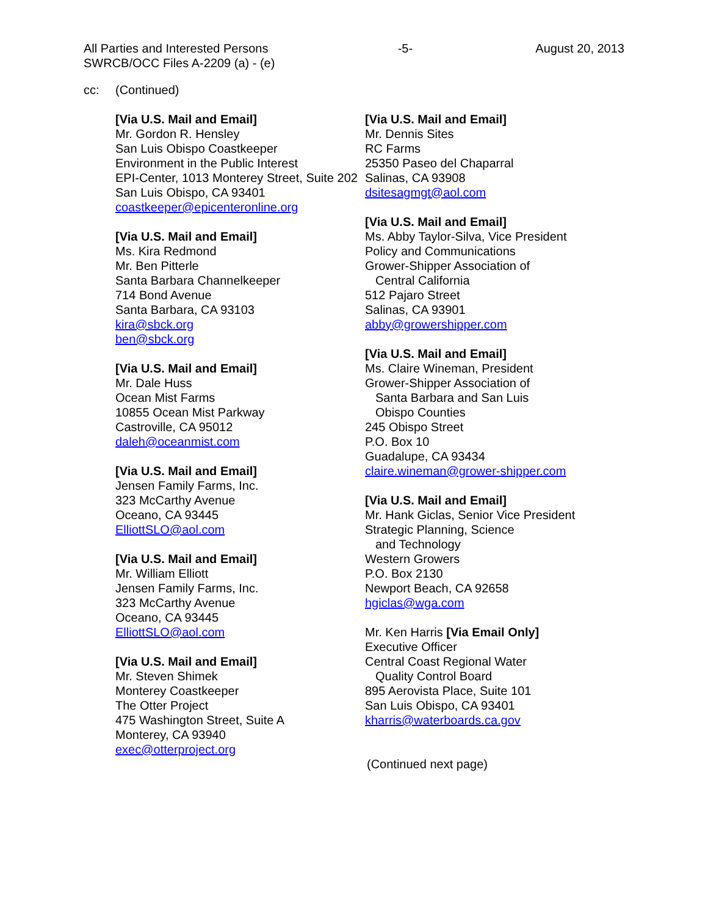All Parties and Interested Persons
SWRCB/OCC Files A-2209 (a) - (e)
-5- August 20, 2013
cc: (Continued)
[Via U.S. Mail and Email]
Mr. Gordon R. Hensley
San Luis Obispo Coastkeeper
Environment in the Public Interest
EPI-Center, 1013 Monterey Street, Suite 202
San Luis Obispo, CA 93401
coastkeeper@epicenteronline.org
[Via U.S. Mail and Email]
Ms. Kira Redmond
Mr. Ben Pitterle
Santa Barbara Channelkeeper
714 Bond Avenue
Santa Barbara, CA 93103
kira@sbck.org
ben@sbck.org
[Via U.S. Mail and Email]
Mr. Dale Huss
Ocean Mist Farms
10855 Ocean Mist Parkway
Castroville, CA 95012
daleh@oceanmist.com
[Via U.S. Mail and Email]
Jensen Family Farms, Inc.
323 McCarthy Avenue
Oceano, CA 93445
ElliottSLO@aol.com
[Via U.S. Mail and Email]
Mr. William Elliott
Jensen Family Farms, Inc.
323 McCarthy Avenue
Oceano, CA 93445
ElliottSLO@aol.com
[Via U.S. Mail and Email]
Mr. Steven Shimek
Monterey Coastkeeper
The Otter Project
475 Washington Street, Suite A
Monterey, CA 93940
exec@otterproject.org
[Via U.S. Mail and Email]
Mr. Dennis Sites
RC Farms
25350 Paseo del Chaparral
Salinas, CA 93908
dsitesagmgt@aol.com
[Via U.S. Mail and Email]
Ms. Abby Taylor-Silva, Vice President
Policy and Communications
Grower-Shipper Association of
Central California
512 Pajaro Street
Salinas, CA 93901
abby@growershipper.com
[Via U.S. Mail and Email]
Ms. Claire Wineman, President
Grower-Shipper Association of
Santa Barbara and San Luis
Obispo Counties
245 Obispo Street
P.O. Box 10
Guadalupe, CA 93434
claire.wineman@grower-shipper.com
[Via U.S. Mail and Email]
Mr. Hank Giclas, Senior Vice President
Strategic Planning, Science
and Technology
Western Growers
P.O. Box 2130
Newport Beach, CA 92658
hgiclas@wga.com
Mr. Ken Harris [Via Email Only]
Executive Officer
Central Coast Regional Water
Quality Control Board
895 Aerovista Place, Suite 101
San Luis Obispo, CA 93401
kharris@waterboards.ca.gov
(Continued next page)